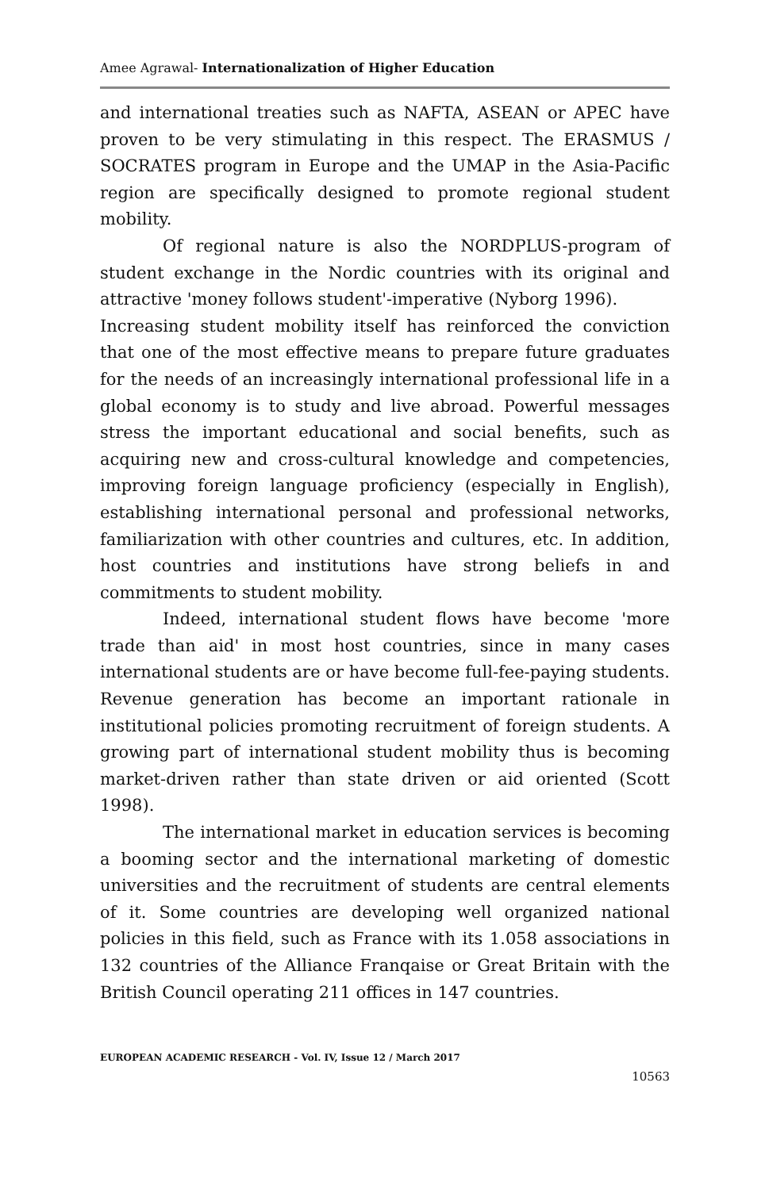Amee Agrawal- Internationalization of Higher Education
and international treaties such as NAFTA, ASEAN or APEC have proven to be very stimulating in this respect. The ERASMUS / SOCRATES program in Europe and the UMAP in the Asia-Pacific region are specifically designed to promote regional student mobility.
Of regional nature is also the NORDPLUS-program of student exchange in the Nordic countries with its original and attractive 'money follows student'-imperative (Nyborg 1996).
Increasing student mobility itself has reinforced the conviction that one of the most effective means to prepare future graduates for the needs of an increasingly international professional life in a global economy is to study and live abroad. Powerful messages stress the important educational and social benefits, such as acquiring new and cross-cultural knowledge and competencies, improving foreign language proficiency (especially in English), establishing international personal and professional networks, familiarization with other countries and cultures, etc. In addition, host countries and institutions have strong beliefs in and commitments to student mobility.
Indeed, international student flows have become 'more trade than aid' in most host countries, since in many cases international students are or have become full-fee-paying students. Revenue generation has become an important rationale in institutional policies promoting recruitment of foreign students. A growing part of international student mobility thus is becoming market-driven rather than state driven or aid oriented (Scott 1998).
The international market in education services is becoming a booming sector and the international marketing of domestic universities and the recruitment of students are central elements of it. Some countries are developing well organized national policies in this field, such as France with its 1.058 associations in 132 countries of the Alliance Franqaise or Great Britain with the British Council operating 211 offices in 147 countries.
EUROPEAN ACADEMIC RESEARCH - Vol. IV, Issue 12 / March 2017
10563